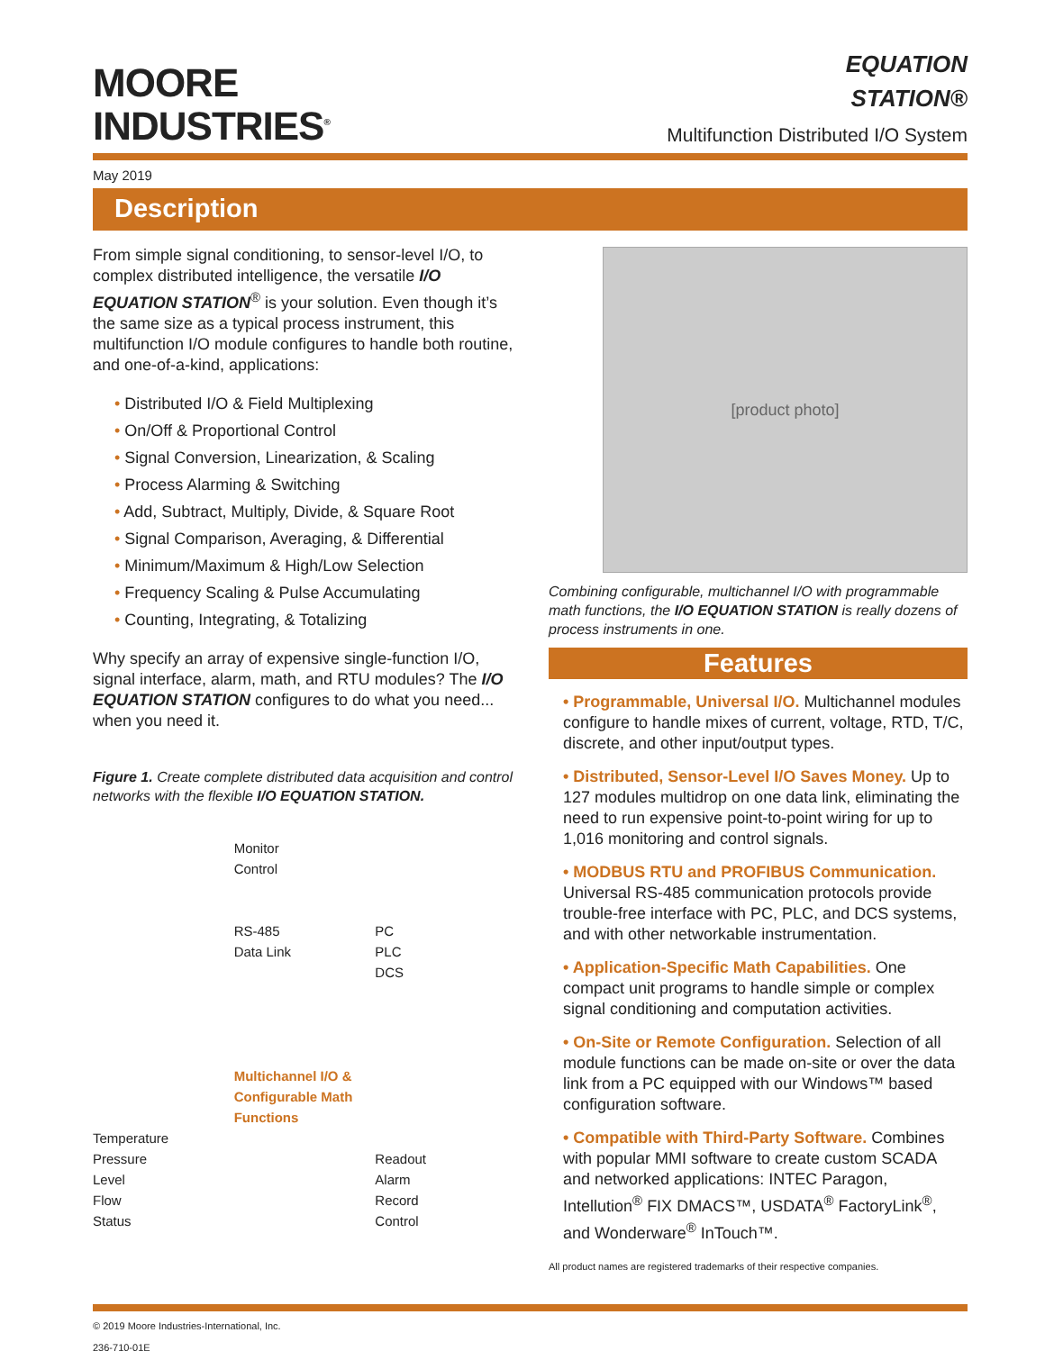MOORE
INDUSTRIES<sup>®</sup>
EQUATION
STATION®
Multifunction Distributed I/O System
May 2019
Description
From simple signal conditioning, to sensor-level I/O, to complex distributed intelligence, the versatile I/O EQUATION STATION<sup>®</sup> is your solution. Even though it’s the same size as a typical process instrument, this multifunction I/O module configures to handle both routine, and one-of-a-kind, applications:
• Distributed I/O & Field Multiplexing
• On/Off & Proportional Control
• Signal Conversion, Linearization, & Scaling
• Process Alarming & Switching
• Add, Subtract, Multiply, Divide, & Square Root
• Signal Comparison, Averaging, & Differential
• Minimum/Maximum & High/Low Selection
• Frequency Scaling & Pulse Accumulating
• Counting, Integrating, & Totalizing
Why specify an array of expensive single-function I/O, signal interface, alarm, math, and RTU modules? The I/O EQUATION STATION configures to do what you need... when you need it.
Figure 1. Create complete distributed data acquisition and control networks with the flexible I/O EQUATION STATION.
Temperature
Pressure
Level
Flow
Status
Monitor
Control
RS-485
Data Link
Multichannel I/O & Configurable Math Functions
PC
PLC
DCS
Readout
Alarm
Record
Control
[product photo]
Combining configurable, multichannel I/O with programmable math functions, the I/O EQUATION STATION is really dozens of process instruments in one.
Features
• Programmable, Universal I/O. Multichannel modules configure to handle mixes of current, voltage, RTD, T/C, discrete, and other input/output types.
• Distributed, Sensor-Level I/O Saves Money. Up to 127 modules multidrop on one data link, eliminating the need to run expensive point-to-point wiring for up to 1,016 monitoring and control signals.
• MODBUS RTU and PROFIBUS Communication. Universal RS-485 communication protocols provide trouble-free interface with PC, PLC, and DCS systems, and with other networkable instrumentation.
• Application-Specific Math Capabilities. One compact unit programs to handle simple or complex signal conditioning and computation activities.
• On-Site or Remote Configuration. Selection of all module functions can be made on-site or over the data link from a PC equipped with our Windows™ based configuration software.
• Compatible with Third-Party Software. Combines with popular MMI software to create custom SCADA and networked applications: INTEC Paragon, Intellution<sup>®</sup> FIX DMACS™, USDATA<sup>®</sup> FactoryLink<sup>®</sup>, and Wonderware<sup>®</sup> InTouch™.
All product names are registered trademarks of their respective companies.
© 2019 Moore Industries-International, Inc.
236-710-01E